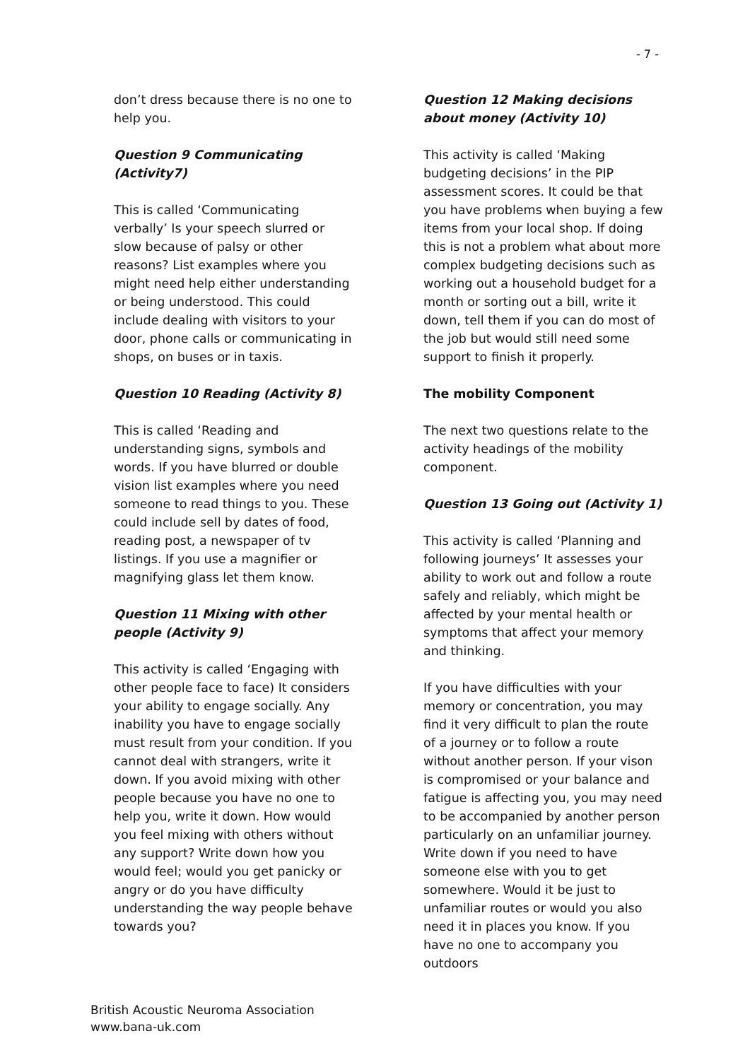- 7 -
don’t dress because there is no one to help you.
Question 9 Communicating (Activity7)
This is called ‘Communicating verbally’ Is your speech slurred or slow because of palsy or other reasons? List examples where you might need help either understanding or being understood. This could include dealing with visitors to your door, phone calls or communicating in shops, on buses or in taxis.
Question 10 Reading (Activity 8)
This is called ‘Reading and understanding signs, symbols and words. If you have blurred or double vision list examples where you need someone to read things to you. These could include sell by dates of food, reading post, a newspaper of tv listings. If you use a magnifier or magnifying glass let them know.
Question 11 Mixing with other people (Activity 9)
This activity is called ‘Engaging with other people face to face) It considers your ability to engage socially. Any inability you have to engage socially must result from your condition. If you cannot deal with strangers, write it down. If you avoid mixing with other people because you have no one to help you, write it down. How would you feel mixing with others without any support? Write down how you would feel; would you get panicky or angry or do you have difficulty understanding the way people behave towards you?
Question 12 Making decisions about money (Activity 10)
This activity is called ‘Making budgeting decisions’ in the PIP assessment scores. It could be that you have problems when buying a few items from your local shop. If doing this is not a problem what about more complex budgeting decisions such as working out a household budget for a month or sorting out a bill, write it down, tell them if you can do most of the job but would still need some support to finish it properly.
The mobility Component
The next two questions relate to the activity headings of the mobility component.
Question 13 Going out (Activity 1)
This activity is called ‘Planning and following journeys’ It assesses your ability to work out and follow a route safely and reliably, which might be affected by your mental health or symptoms that affect your memory and thinking.
If you have difficulties with your memory or concentration, you may find it very difficult to plan the route of a journey or to follow a route without another person. If your vison is compromised or your balance and fatigue is affecting you, you may need to be accompanied by another person particularly on an unfamiliar journey. Write down if you need to have someone else with you to get somewhere. Would it be just to unfamiliar routes or would you also need it in places you know. If you have no one to accompany you outdoors
British Acoustic Neuroma Association
www.bana-uk.com